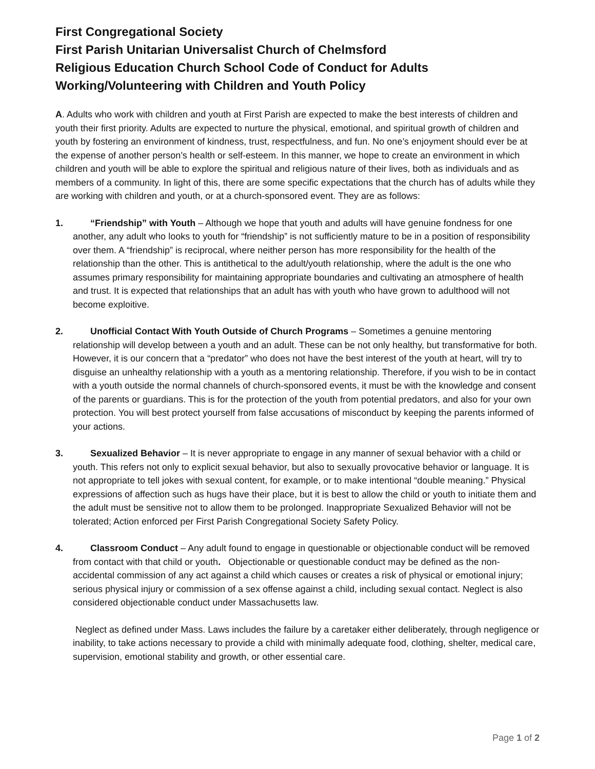First Congregational Society
First Parish Unitarian Universalist Church of Chelmsford
Religious Education Church School Code of Conduct for Adults
Working/Volunteering with Children and Youth Policy
A. Adults who work with children and youth at First Parish are expected to make the best interests of children and youth their first priority. Adults are expected to nurture the physical, emotional, and spiritual growth of children and youth by fostering an environment of kindness, trust, respectfulness, and fun. No one’s enjoyment should ever be at the expense of another person’s health or self-esteem. In this manner, we hope to create an environment in which children and youth will be able to explore the spiritual and religious nature of their lives, both as individuals and as members of a community. In light of this, there are some specific expectations that the church has of adults while they are working with children and youth, or at a church-sponsored event. They are as follows:
1. “Friendship” with Youth – Although we hope that youth and adults will have genuine fondness for one another, any adult who looks to youth for “friendship” is not sufficiently mature to be in a position of responsibility over them. A “friendship” is reciprocal, where neither person has more responsibility for the health of the relationship than the other. This is antithetical to the adult/youth relationship, where the adult is the one who assumes primary responsibility for maintaining appropriate boundaries and cultivating an atmosphere of health and trust. It is expected that relationships that an adult has with youth who have grown to adulthood will not become exploitive.
2. Unofficial Contact With Youth Outside of Church Programs – Sometimes a genuine mentoring relationship will develop between a youth and an adult. These can be not only healthy, but transformative for both. However, it is our concern that a “predator” who does not have the best interest of the youth at heart, will try to disguise an unhealthy relationship with a youth as a mentoring relationship. Therefore, if you wish to be in contact with a youth outside the normal channels of church-sponsored events, it must be with the knowledge and consent of the parents or guardians. This is for the protection of the youth from potential predators, and also for your own protection. You will best protect yourself from false accusations of misconduct by keeping the parents informed of your actions.
3. Sexualized Behavior – It is never appropriate to engage in any manner of sexual behavior with a child or youth. This refers not only to explicit sexual behavior, but also to sexually provocative behavior or language. It is not appropriate to tell jokes with sexual content, for example, or to make intentional “double meaning.” Physical expressions of affection such as hugs have their place, but it is best to allow the child or youth to initiate them and the adult must be sensitive not to allow them to be prolonged. Inappropriate Sexualized Behavior will not be tolerated; Action enforced per First Parish Congregational Society Safety Policy.
4. Classroom Conduct – Any adult found to engage in questionable or objectionable conduct will be removed from contact with that child or youth. Objectionable or questionable conduct may be defined as the non-accidental commission of any act against a child which causes or creates a risk of physical or emotional injury; serious physical injury or commission of a sex offense against a child, including sexual contact. Neglect is also considered objectionable conduct under Massachusetts law.
Neglect as defined under Mass. Laws includes the failure by a caretaker either deliberately, through negligence or inability, to take actions necessary to provide a child with minimally adequate food, clothing, shelter, medical care, supervision, emotional stability and growth, or other essential care.
Page 1 of 2